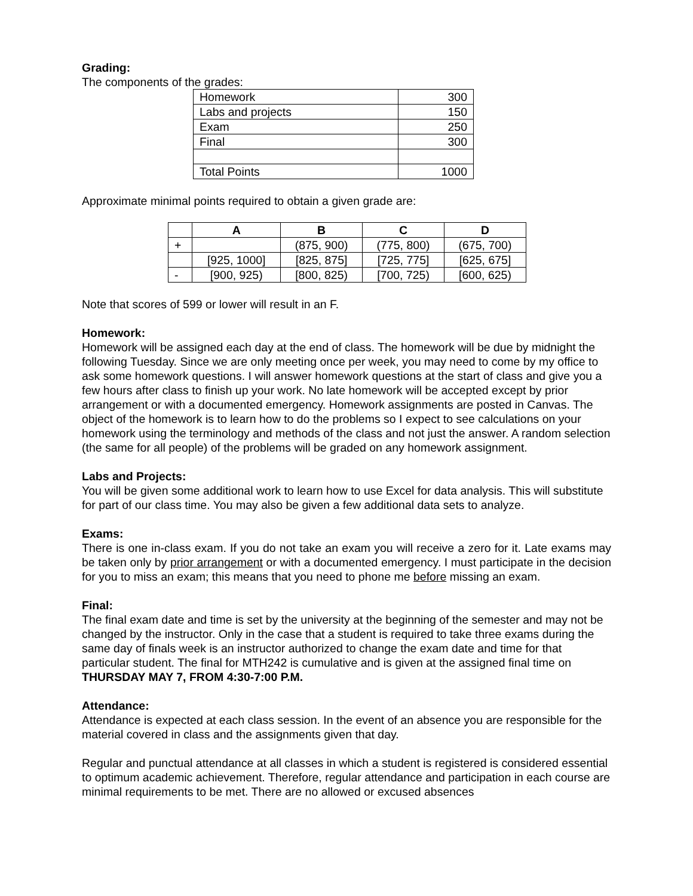Grading:
The components of the grades:
| Homework | 300 |
| Labs and projects | 150 |
| Exam | 250 |
| Final | 300 |
| Total Points | 1000 |
Approximate minimal points required to obtain a given grade are:
| | A | B | C | D |
| --- | --- | --- | --- | --- |
| + | | (875, 900) | (775, 800) | (675, 700) |
| | [925, 1000] | [825, 875] | [725, 775] | [625, 675] |
| - | [900, 925) | [800, 825) | [700, 725) | [600, 625) |
Note that scores of 599 or lower will result in an F.
Homework:
Homework will be assigned each day at the end of class. The homework will be due by midnight the following Tuesday. Since we are only meeting once per week, you may need to come by my office to ask some homework questions. I will answer homework questions at the start of class and give you a few hours after class to finish up your work. No late homework will be accepted except by prior arrangement or with a documented emergency. Homework assignments are posted in Canvas. The object of the homework is to learn how to do the problems so I expect to see calculations on your homework using the terminology and methods of the class and not just the answer. A random selection (the same for all people) of the problems will be graded on any homework assignment.
Labs and Projects:
You will be given some additional work to learn how to use Excel for data analysis. This will substitute for part of our class time. You may also be given a few additional data sets to analyze.
Exams:
There is one in-class exam. If you do not take an exam you will receive a zero for it. Late exams may be taken only by prior arrangement or with a documented emergency. I must participate in the decision for you to miss an exam; this means that you need to phone me before missing an exam.
Final:
The final exam date and time is set by the university at the beginning of the semester and may not be changed by the instructor. Only in the case that a student is required to take three exams during the same day of finals week is an instructor authorized to change the exam date and time for that particular student. The final for MTH242 is cumulative and is given at the assigned final time on THURSDAY MAY 7, FROM 4:30-7:00 P.M.
Attendance:
Attendance is expected at each class session. In the event of an absence you are responsible for the material covered in class and the assignments given that day.
Regular and punctual attendance at all classes in which a student is registered is considered essential to optimum academic achievement. Therefore, regular attendance and participation in each course are minimal requirements to be met. There are no allowed or excused absences